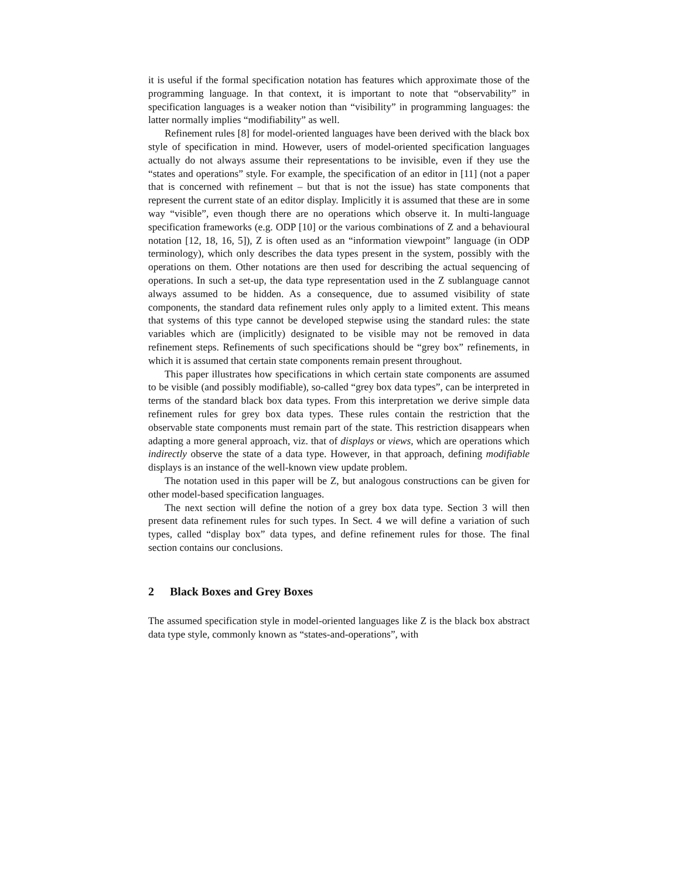it is useful if the formal specification notation has features which approximate those of the programming language. In that context, it is important to note that “observability” in specification languages is a weaker notion than “visibility” in programming languages: the latter normally implies “modifiability” as well.
Refinement rules [8] for model-oriented languages have been derived with the black box style of specification in mind. However, users of model-oriented specification languages actually do not always assume their representations to be invisible, even if they use the “states and operations” style. For example, the specification of an editor in [11] (not a paper that is concerned with refinement – but that is not the issue) has state components that represent the current state of an editor display. Implicitly it is assumed that these are in some way “visible”, even though there are no operations which observe it. In multi-language specification frameworks (e.g. ODP [10] or the various combinations of Z and a behavioural notation [12, 18, 16, 5]), Z is often used as an “information viewpoint” language (in ODP terminology), which only describes the data types present in the system, possibly with the operations on them. Other notations are then used for describing the actual sequencing of operations. In such a set-up, the data type representation used in the Z sublanguage cannot always assumed to be hidden. As a consequence, due to assumed visibility of state components, the standard data refinement rules only apply to a limited extent. This means that systems of this type cannot be developed stepwise using the standard rules: the state variables which are (implicitly) designated to be visible may not be removed in data refinement steps. Refinements of such specifications should be “grey box” refinements, in which it is assumed that certain state components remain present throughout.
This paper illustrates how specifications in which certain state components are assumed to be visible (and possibly modifiable), so-called “grey box data types”, can be interpreted in terms of the standard black box data types. From this interpretation we derive simple data refinement rules for grey box data types. These rules contain the restriction that the observable state components must remain part of the state. This restriction disappears when adapting a more general approach, viz. that of displays or views, which are operations which indirectly observe the state of a data type. However, in that approach, defining modifiable displays is an instance of the well-known view update problem.
The notation used in this paper will be Z, but analogous constructions can be given for other model-based specification languages.
The next section will define the notion of a grey box data type. Section 3 will then present data refinement rules for such types. In Sect. 4 we will define a variation of such types, called “display box” data types, and define refinement rules for those. The final section contains our conclusions.
2 Black Boxes and Grey Boxes
The assumed specification style in model-oriented languages like Z is the black box abstract data type style, commonly known as “states-and-operations”, with